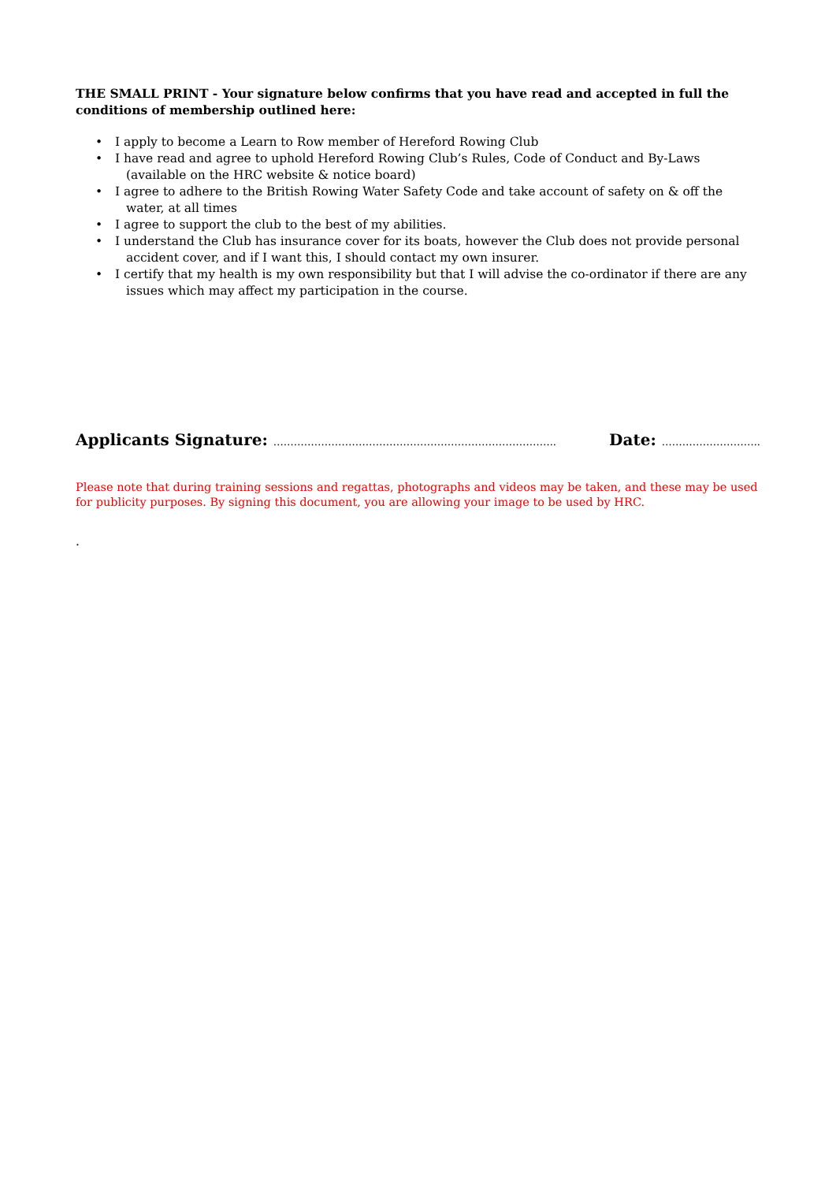THE SMALL PRINT - Your signature below confirms that you have read and accepted in full the conditions of membership outlined here:
• I apply to become a Learn to Row member of Hereford Rowing Club
• I have read and agree to uphold Hereford Rowing Club’s Rules, Code of Conduct and By-Laws (available on the HRC website & notice board)
• I agree to adhere to the British Rowing Water Safety Code and take account of safety on & off the water, at all times
• I agree to support the club to the best of my abilities.
• I understand the Club has insurance cover for its boats, however the Club does not provide personal accident cover, and if I want this, I should contact my own insurer.
• I certify that my health is my own responsibility but that I will advise the co-ordinator if there are any issues which may affect my participation in the course.
Applicants Signature: ………………………………………………………………………..
Date: ………………………..
Please note that during training sessions and regattas, photographs and videos may be taken, and these may be used for publicity purposes. By signing this document, you are allowing your image to be used by HRC.
.